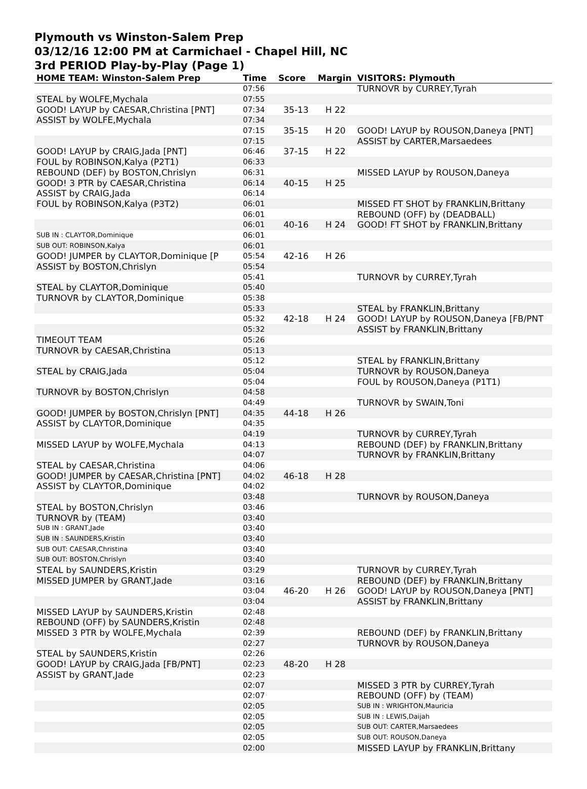Plymouth vs Winston-Salem Prep
03/12/16 12:00 PM at Carmichael - Chapel Hill, NC
3rd PERIOD Play-by-Play (Page 1)
| HOME TEAM: Winston-Salem Prep | Time | Score | Margin | VISITORS: Plymouth |
| --- | --- | --- | --- | --- |
| | 07:56 | | | TURNOVR by CURREY,Tyrah |
| STEAL by WOLFE,Mychala | 07:55 | | | |
| GOOD! LAYUP by CAESAR,Christina [PNT] | 07:34 | 35-13 | H 22 | |
| ASSIST by WOLFE,Mychala | 07:34 | | | |
| | 07:15 | 35-15 | H 20 | GOOD! LAYUP by ROUSON,Daneya [PNT] |
| | 07:15 | | | ASSIST by CARTER,Marsaedees |
| GOOD! LAYUP by CRAIG,Jada [PNT] | 06:46 | 37-15 | H 22 | |
| FOUL by ROBINSON,Kalya (P2T1) | 06:33 | | | |
| REBOUND (DEF) by BOSTON,Chrislyn | 06:31 | | | MISSED LAYUP by ROUSON,Daneya |
| GOOD! 3 PTR by CAESAR,Christina | 06:14 | 40-15 | H 25 | |
| ASSIST by CRAIG,Jada | 06:14 | | | |
| FOUL by ROBINSON,Kalya (P3T2) | 06:01 | | | MISSED FT SHOT by FRANKLIN,Brittany |
| | 06:01 | | | REBOUND (OFF) by (DEADBALL) |
| | 06:01 | 40-16 | H 24 | GOOD! FT SHOT by FRANKLIN,Brittany |
| SUB IN : CLAYTOR,Dominique | 06:01 | | | |
| SUB OUT: ROBINSON,Kalya | 06:01 | | | |
| GOOD! JUMPER by CLAYTOR,Dominique [P | 05:54 | 42-16 | H 26 | |
| ASSIST by BOSTON,Chrislyn | 05:54 | | | |
| | 05:41 | | | TURNOVR by CURREY,Tyrah |
| STEAL by CLAYTOR,Dominique | 05:40 | | | |
| TURNOVR by CLAYTOR,Dominique | 05:38 | | | |
| | 05:33 | | | STEAL by FRANKLIN,Brittany |
| | 05:32 | 42-18 | H 24 | GOOD! LAYUP by ROUSON,Daneya [FB/PNT |
| | 05:32 | | | ASSIST by FRANKLIN,Brittany |
| TIMEOUT TEAM | 05:26 | | | |
| TURNOVR by CAESAR,Christina | 05:13 | | | |
| | 05:12 | | | STEAL by FRANKLIN,Brittany |
| STEAL by CRAIG,Jada | 05:04 | | | TURNOVR by ROUSON,Daneya |
| | 05:04 | | | FOUL by ROUSON,Daneya (P1T1) |
| TURNOVR by BOSTON,Chrislyn | 04:58 | | | |
| | 04:49 | | | TURNOVR by SWAIN,Toni |
| GOOD! JUMPER by BOSTON,Chrislyn [PNT] | 04:35 | 44-18 | H 26 | |
| ASSIST by CLAYTOR,Dominique | 04:35 | | | |
| | 04:19 | | | TURNOVR by CURREY,Tyrah |
| MISSED LAYUP by WOLFE,Mychala | 04:13 | | | REBOUND (DEF) by FRANKLIN,Brittany |
| | 04:07 | | | TURNOVR by FRANKLIN,Brittany |
| STEAL by CAESAR,Christina | 04:06 | | | |
| GOOD! JUMPER by CAESAR,Christina [PNT] | 04:02 | 46-18 | H 28 | |
| ASSIST by CLAYTOR,Dominique | 04:02 | | | |
| | 03:48 | | | TURNOVR by ROUSON,Daneya |
| STEAL by BOSTON,Chrislyn | 03:46 | | | |
| TURNOVR by (TEAM) | 03:40 | | | |
| SUB IN : GRANT,Jade | 03:40 | | | |
| SUB IN : SAUNDERS,Kristin | 03:40 | | | |
| SUB OUT: CAESAR,Christina | 03:40 | | | |
| SUB OUT: BOSTON,Chrislyn | 03:40 | | | |
| STEAL by SAUNDERS,Kristin | 03:29 | | | TURNOVR by CURREY,Tyrah |
| MISSED JUMPER by GRANT,Jade | 03:16 | | | REBOUND (DEF) by FRANKLIN,Brittany |
| | 03:04 | 46-20 | H 26 | GOOD! LAYUP by ROUSON,Daneya [PNT] |
| | 03:04 | | | ASSIST by FRANKLIN,Brittany |
| MISSED LAYUP by SAUNDERS,Kristin | 02:48 | | | |
| REBOUND (OFF) by SAUNDERS,Kristin | 02:48 | | | |
| MISSED 3 PTR by WOLFE,Mychala | 02:39 | | | REBOUND (DEF) by FRANKLIN,Brittany |
| | 02:27 | | | TURNOVR by ROUSON,Daneya |
| STEAL by SAUNDERS,Kristin | 02:26 | | | |
| GOOD! LAYUP by CRAIG,Jada [FB/PNT] | 02:23 | 48-20 | H 28 | |
| ASSIST by GRANT,Jade | 02:23 | | | |
| | 02:07 | | | MISSED 3 PTR by CURREY,Tyrah |
| | 02:07 | | | REBOUND (OFF) by (TEAM) |
| | 02:05 | | | SUB IN : WRIGHTON,Mauricia |
| | 02:05 | | | SUB IN : LEWIS,Daijah |
| | 02:05 | | | SUB OUT: CARTER,Marsaedees |
| | 02:05 | | | SUB OUT: ROUSON,Daneya |
| | 02:00 | | | MISSED LAYUP by FRANKLIN,Brittany |